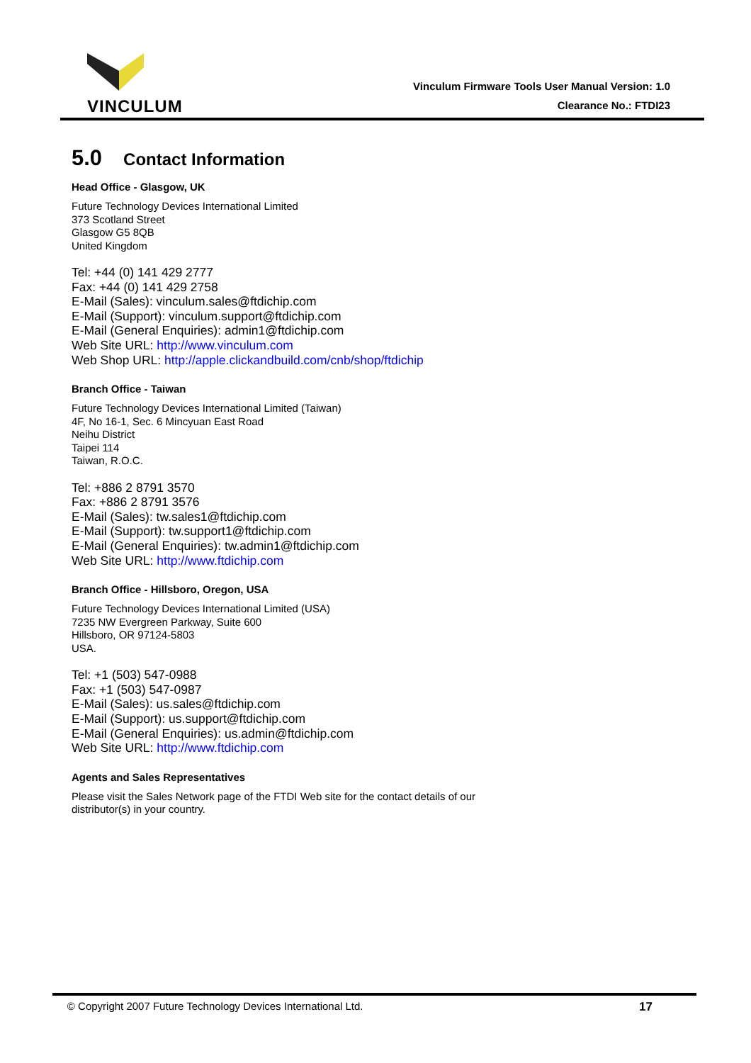VINCULUM
Vinculum Firmware Tools User Manual Version: 1.0
Clearance No.: FTDI23
5.0 Contact Information
Head Office - Glasgow, UK
Future Technology Devices International Limited
373 Scotland Street
Glasgow G5 8QB
United Kingdom
Tel: +44 (0) 141 429 2777
Fax: +44 (0) 141 429 2758
E-Mail (Sales): vinculum.sales@ftdichip.com
E-Mail (Support): vinculum.support@ftdichip.com
E-Mail (General Enquiries): admin1@ftdichip.com
Web Site URL: http://www.vinculum.com
Web Shop URL: http://apple.clickandbuild.com/cnb/shop/ftdichip
Branch Office - Taiwan
Future Technology Devices International Limited (Taiwan)
4F, No 16-1, Sec. 6 Mincyuan East Road
Neihu District
Taipei 114
Taiwan, R.O.C.
Tel: +886 2 8791 3570
Fax: +886 2 8791 3576
E-Mail (Sales): tw.sales1@ftdichip.com
E-Mail (Support): tw.support1@ftdichip.com
E-Mail (General Enquiries): tw.admin1@ftdichip.com
Web Site URL: http://www.ftdichip.com
Branch Office - Hillsboro, Oregon, USA
Future Technology Devices International Limited (USA)
7235 NW Evergreen Parkway, Suite 600
Hillsboro, OR 97124-5803
USA.
Tel: +1 (503) 547-0988
Fax: +1 (503) 547-0987
E-Mail (Sales): us.sales@ftdichip.com
E-Mail (Support): us.support@ftdichip.com
E-Mail (General Enquiries): us.admin@ftdichip.com
Web Site URL: http://www.ftdichip.com
Agents and Sales Representatives
Please visit the Sales Network page of the FTDI Web site for the contact details of our
distributor(s) in your country.
© Copyright 2007 Future Technology Devices International Ltd. 17